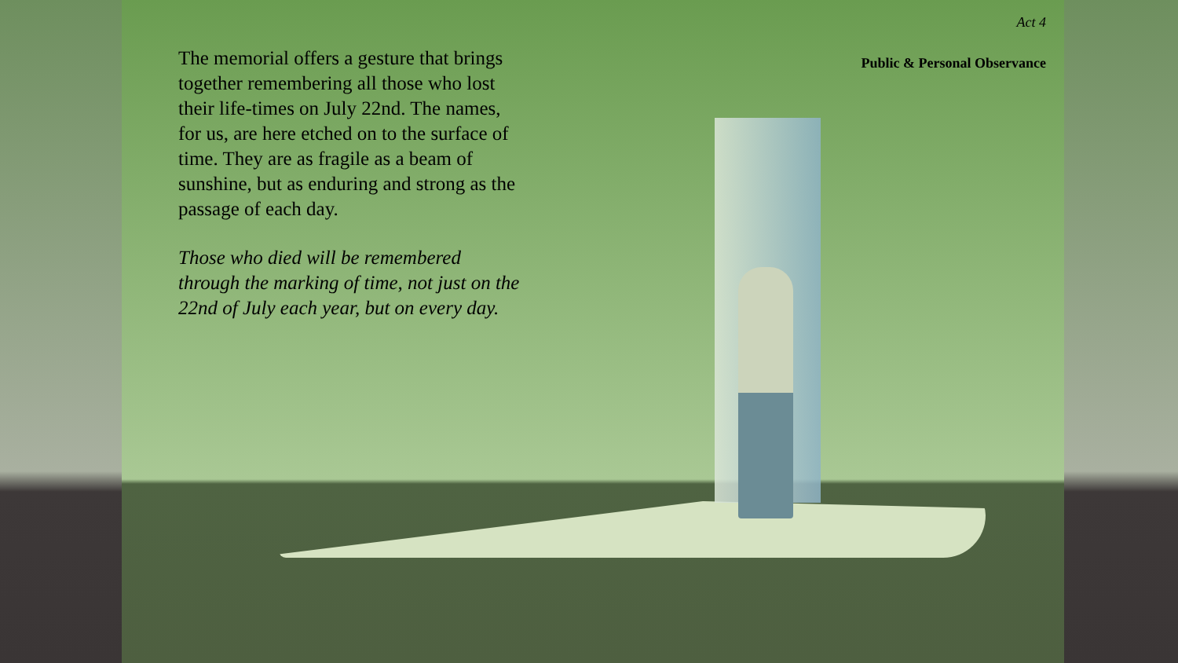Act 4
Public & Personal Observance
The memorial offers a gesture that brings together remembering all those who lost their life-times on July 22nd. The names, for us, are here etched on to the surface of time. They are as fragile as a beam of sunshine, but as enduring and strong as the passage of each day.
Those who died will be remembered through the marking of time, not just on the 22nd of July each year, but on every day.